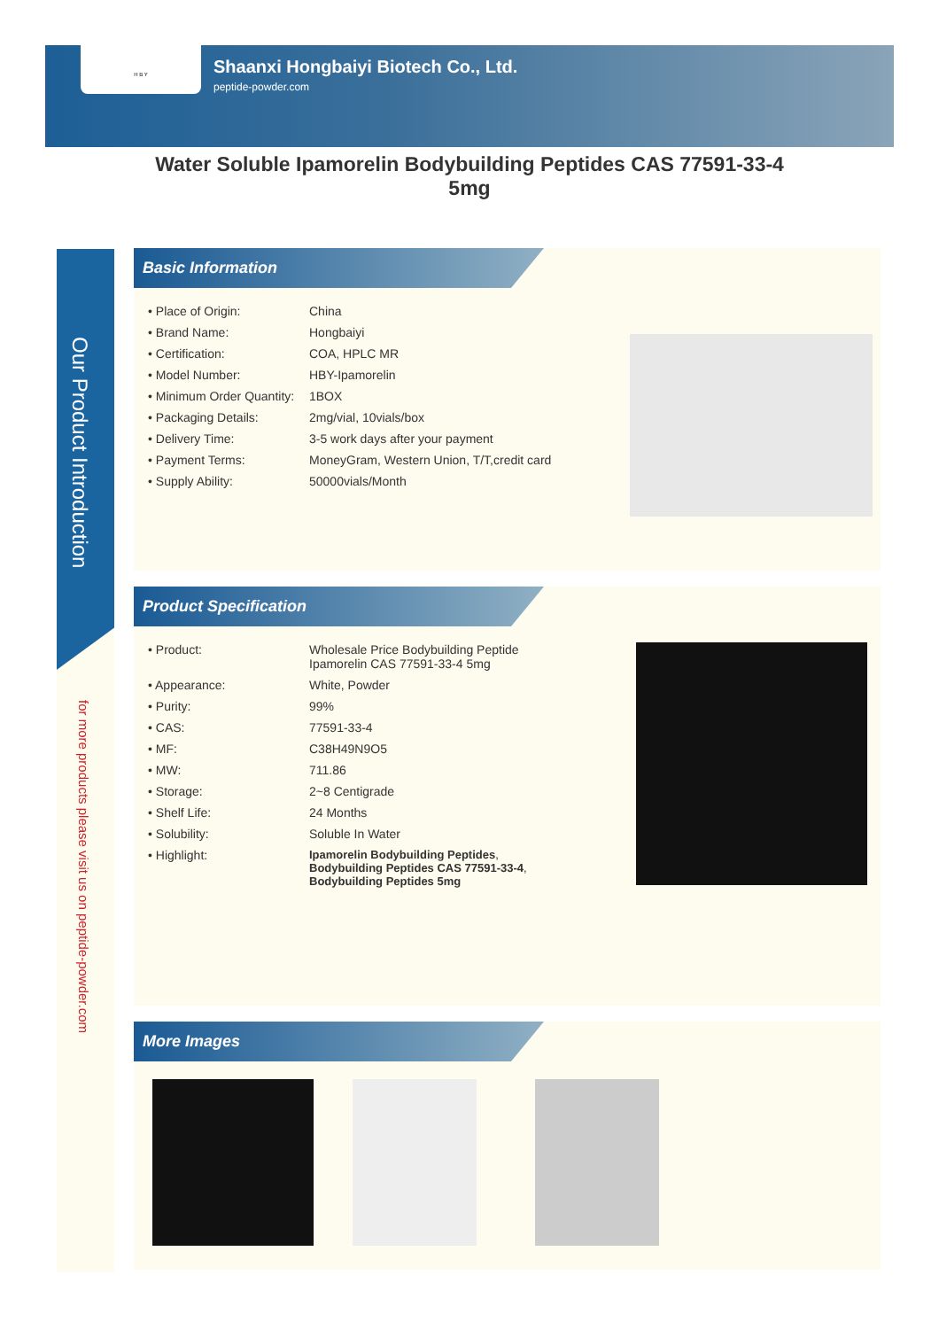H B Y
Shaanxi Hongbaiyi Biotech Co., Ltd.
peptide-powder.com
Water Soluble Ipamorelin Bodybuilding Peptides CAS 77591-33-4 5mg
Our Product Introduction
for more products please visit us on peptide-powder.com
Basic Information
| • Place of Origin: | China |
| • Brand Name: | Hongbaiyi |
| • Certification: | COA, HPLC MR |
| • Model Number: | HBY-Ipamorelin |
| • Minimum Order Quantity: | 1BOX |
| • Packaging Details: | 2mg/vial, 10vials/box |
| • Delivery Time: | 3-5 work days after your payment |
| • Payment Terms: | MoneyGram, Western Union, T/T,credit card |
| • Supply Ability: | 50000vials/Month |
Product Specification
| • Product: | Wholesale Price Bodybuilding Peptide Ipamorelin CAS 77591-33-4 5mg |
| • Appearance: | White, Powder |
| • Purity: | 99% |
| • CAS: | 77591-33-4 |
| • MF: | C38H49N9O5 |
| • MW: | 711.86 |
| • Storage: | 2~8 Centigrade |
| • Shelf Life: | 24 Months |
| • Solubility: | Soluble In Water |
| • Highlight: | Ipamorelin Bodybuilding Peptides , Bodybuilding Peptides CAS 77591-33-4 , Bodybuilding Peptides 5mg |
More Images